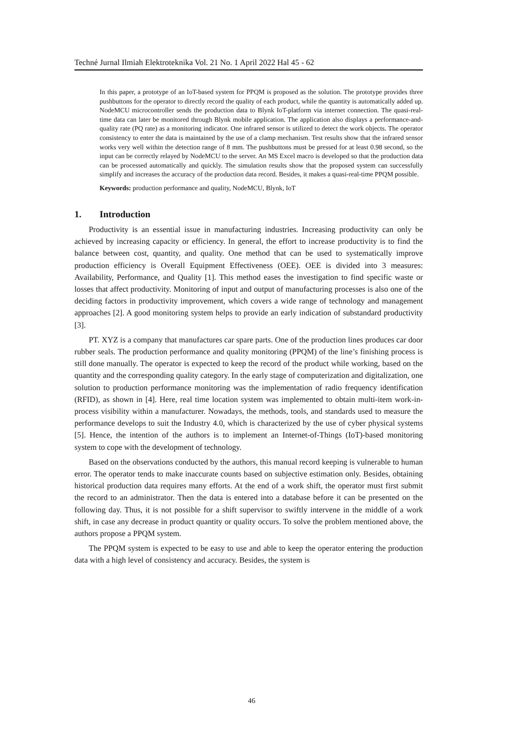Techné Jurnal Ilmiah Elektroteknika Vol. 21 No. 1 April 2022 Hal 45 - 62
In this paper, a prototype of an IoT-based system for PPQM is proposed as the solution. The prototype provides three pushbuttons for the operator to directly record the quality of each product, while the quantity is automatically added up. NodeMCU microcontroller sends the production data to Blynk IoT-platform via internet connection. The quasi-real-time data can later be monitored through Blynk mobile application. The application also displays a performance-and-quality rate (PQ rate) as a monitoring indicator. One infrared sensor is utilized to detect the work objects. The operator consistency to enter the data is maintained by the use of a clamp mechanism. Test results show that the infrared sensor works very well within the detection range of 8 mm. The pushbuttons must be pressed for at least 0.98 second, so the input can be correctly relayed by NodeMCU to the server. An MS Excel macro is developed so that the production data can be processed automatically and quickly. The simulation results show that the proposed system can successfully simplify and increases the accuracy of the production data record. Besides, it makes a quasi-real-time PPQM possible.
Keywords: production performance and quality, NodeMCU, Blynk, IoT
1. Introduction
Productivity is an essential issue in manufacturing industries. Increasing productivity can only be achieved by increasing capacity or efficiency. In general, the effort to increase productivity is to find the balance between cost, quantity, and quality. One method that can be used to systematically improve production efficiency is Overall Equipment Effectiveness (OEE). OEE is divided into 3 measures: Availability, Performance, and Quality [1]. This method eases the investigation to find specific waste or losses that affect productivity. Monitoring of input and output of manufacturing processes is also one of the deciding factors in productivity improvement, which covers a wide range of technology and management approaches [2]. A good monitoring system helps to provide an early indication of substandard productivity [3].
PT. XYZ is a company that manufactures car spare parts. One of the production lines produces car door rubber seals. The production performance and quality monitoring (PPQM) of the line’s finishing process is still done manually. The operator is expected to keep the record of the product while working, based on the quantity and the corresponding quality category. In the early stage of computerization and digitalization, one solution to production performance monitoring was the implementation of radio frequency identification (RFID), as shown in [4]. Here, real time location system was implemented to obtain multi-item work-in-process visibility within a manufacturer. Nowadays, the methods, tools, and standards used to measure the performance develops to suit the Industry 4.0, which is characterized by the use of cyber physical systems [5]. Hence, the intention of the authors is to implement an Internet-of-Things (IoT)-based monitoring system to cope with the development of technology.
Based on the observations conducted by the authors, this manual record keeping is vulnerable to human error. The operator tends to make inaccurate counts based on subjective estimation only. Besides, obtaining historical production data requires many efforts. At the end of a work shift, the operator must first submit the record to an administrator. Then the data is entered into a database before it can be presented on the following day. Thus, it is not possible for a shift supervisor to swiftly intervene in the middle of a work shift, in case any decrease in product quantity or quality occurs. To solve the problem mentioned above, the authors propose a PPQM system.
The PPQM system is expected to be easy to use and able to keep the operator entering the production data with a high level of consistency and accuracy. Besides, the system is
46